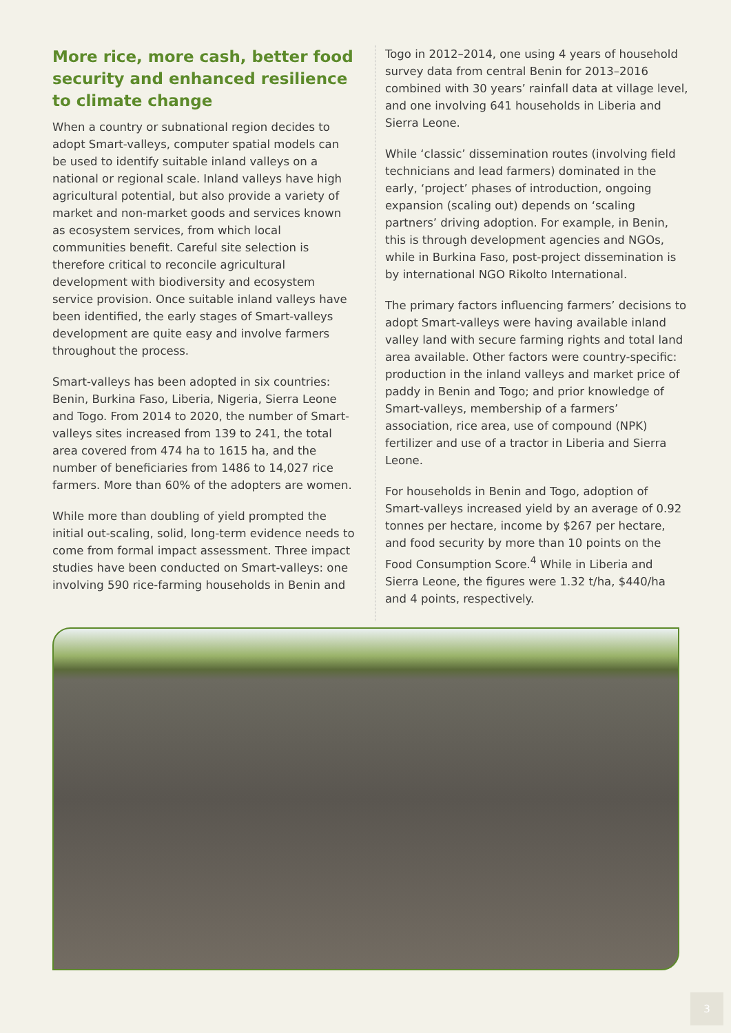More rice, more cash, better food security and enhanced resilience to climate change
When a country or subnational region decides to adopt Smart-valleys, computer spatial models can be used to identify suitable inland valleys on a national or regional scale. Inland valleys have high agricultural potential, but also provide a variety of market and non-market goods and services known as ecosystem services, from which local communities benefit. Careful site selection is therefore critical to reconcile agricultural development with biodiversity and ecosystem service provision. Once suitable inland valleys have been identified, the early stages of Smart-valleys development are quite easy and involve farmers throughout the process.
Smart-valleys has been adopted in six countries: Benin, Burkina Faso, Liberia, Nigeria, Sierra Leone and Togo. From 2014 to 2020, the number of Smart-valleys sites increased from 139 to 241, the total area covered from 474 ha to 1615 ha, and the number of beneficiaries from 1486 to 14,027 rice farmers. More than 60% of the adopters are women.
While more than doubling of yield prompted the initial out-scaling, solid, long-term evidence needs to come from formal impact assessment. Three impact studies have been conducted on Smart-valleys: one involving 590 rice-farming households in Benin and
Togo in 2012–2014, one using 4 years of household survey data from central Benin for 2013–2016 combined with 30 years’ rainfall data at village level, and one involving 641 households in Liberia and Sierra Leone.
While ‘classic’ dissemination routes (involving field technicians and lead farmers) dominated in the early, ‘project’ phases of introduction, ongoing expansion (scaling out) depends on ‘scaling partners’ driving adoption. For example, in Benin, this is through development agencies and NGOs, while in Burkina Faso, post-project dissemination is by international NGO Rikolto International.
The primary factors influencing farmers’ decisions to adopt Smart-valleys were having available inland valley land with secure farming rights and total land area available. Other factors were country-specific: production in the inland valleys and market price of paddy in Benin and Togo; and prior knowledge of Smart-valleys, membership of a farmers’ association, rice area, use of compound (NPK) fertilizer and use of a tractor in Liberia and Sierra Leone.
For households in Benin and Togo, adoption of Smart-valleys increased yield by an average of 0.92 tonnes per hectare, income by $267 per hectare, and food security by more than 10 points on the Food Consumption Score.<sup>4</sup> While in Liberia and Sierra Leone, the figures were 1.32 t/ha, $440/ha and 4 points, respectively.
3